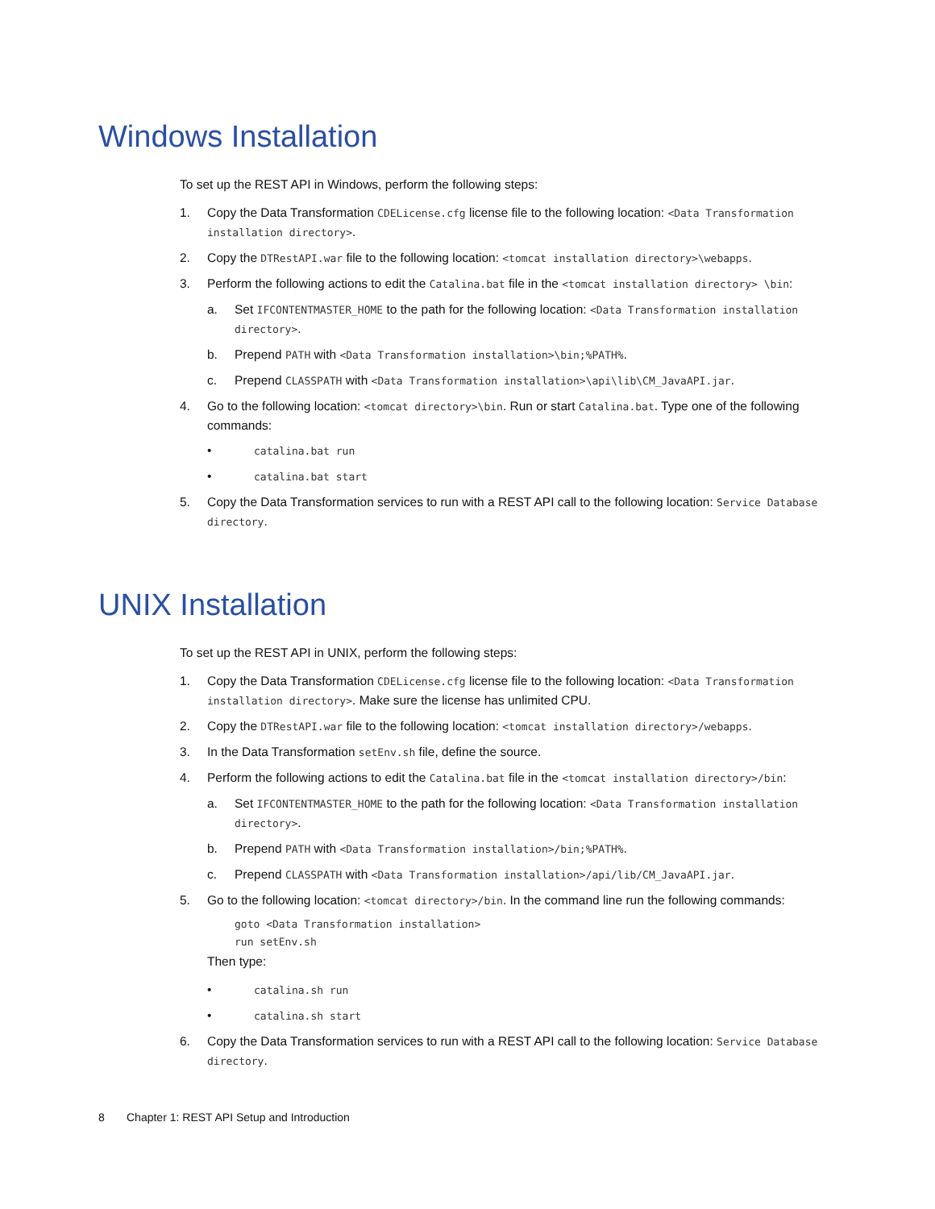Windows Installation
To set up the REST API in Windows, perform the following steps:
1. Copy the Data Transformation CDELicense.cfg license file to the following location: <Data Transformation installation directory>.
2. Copy the DTRestAPI.war file to the following location: <tomcat installation directory>\webapps.
3. Perform the following actions to edit the Catalina.bat file in the <tomcat installation directory> \bin:
a. Set IFCONTENTMASTER_HOME to the path for the following location: <Data Transformation installation directory>.
b. Prepend PATH with <Data Transformation installation>\bin;%PATH%.
c. Prepend CLASSPATH with <Data Transformation installation>\api\lib\CM_JavaAPI.jar.
4. Go to the following location: <tomcat directory>\bin. Run or start Catalina.bat. Type one of the following commands:
• catalina.bat run
• catalina.bat start
5. Copy the Data Transformation services to run with a REST API call to the following location: Service Database directory.
UNIX Installation
To set up the REST API in UNIX, perform the following steps:
1. Copy the Data Transformation CDELicense.cfg license file to the following location: <Data Transformation installation directory>. Make sure the license has unlimited CPU.
2. Copy the DTRestAPI.war file to the following location: <tomcat installation directory>/webapps.
3. In the Data Transformation setEnv.sh file, define the source.
4. Perform the following actions to edit the Catalina.bat file in the <tomcat installation directory>/bin:
a. Set IFCONTENTMASTER_HOME to the path for the following location: <Data Transformation installation directory>.
b. Prepend PATH with <Data Transformation installation>/bin;%PATH%.
c. Prepend CLASSPATH with <Data Transformation installation>/api/lib/CM_JavaAPI.jar.
5. Go to the following location: <tomcat directory>/bin. In the command line run the following commands:
goto <Data Transformation installation>
run setEnv.sh
Then type:
• catalina.sh run
• catalina.sh start
6. Copy the Data Transformation services to run with a REST API call to the following location: Service Database directory.
8 Chapter 1: REST API Setup and Introduction